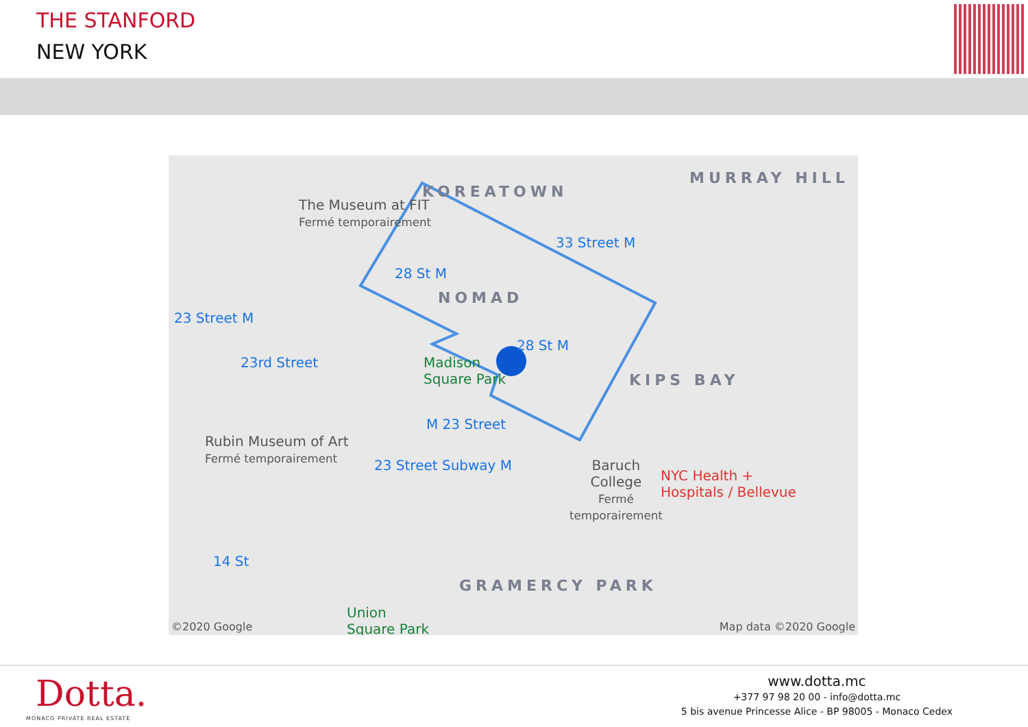THE STANFORD
NEW YORK
KOREATOWN
MURRAY HILL
NOMAD
KIPS BAY
GRAMERCY PARK
The Museum at FIT
Fermé temporairement
33 Street M
28 St M
23 Street M
28 St M
23rd Street Madison
Square Park
M 23 Street
Rubin Museum of Art
Fermé temporairement 23 Street Subway M Baruch
College
Fermé
temporairement
NYC Health +
Hospitals / Bellevue
14 St
Union
Square Park ©2020 Google Map data ©2020 Google
Dotta.
MONACO PRIVATE REAL ESTATE
www.dotta.mc
+377 97 98 20 00 - info@dotta.mc
5 bis avenue Princesse Alice - BP 98005 - Monaco Cedex